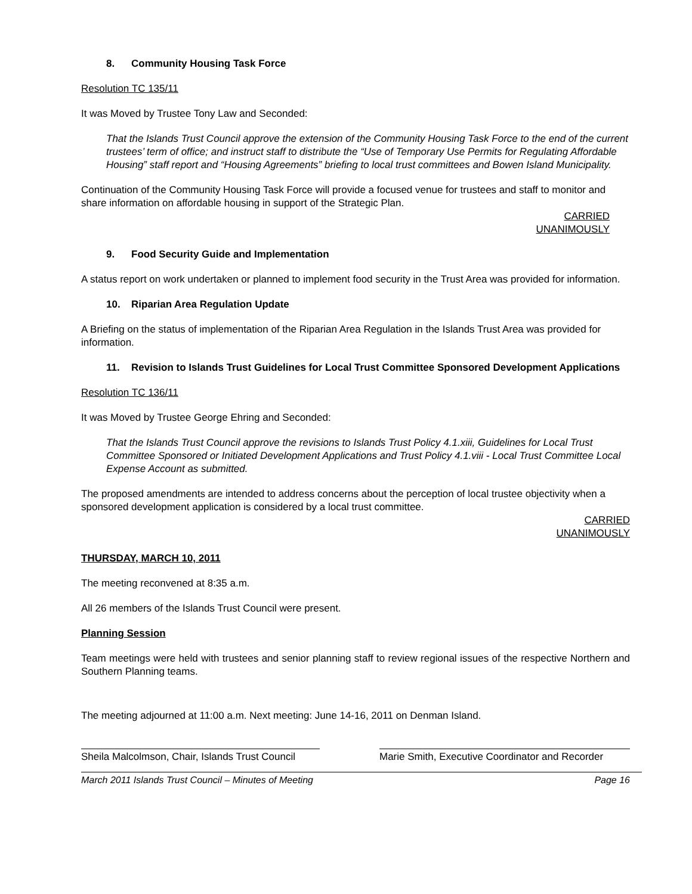8. Community Housing Task Force
Resolution TC 135/11
It was Moved by Trustee Tony Law and Seconded:
That the Islands Trust Council approve the extension of the Community Housing Task Force to the end of the current trustees’ term of office; and instruct staff to distribute the “Use of Temporary Use Permits for Regulating Affordable Housing” staff report and “Housing Agreements” briefing to local trust committees and Bowen Island Municipality.
Continuation of the Community Housing Task Force will provide a focused venue for trustees and staff to monitor and share information on affordable housing in support of the Strategic Plan.
CARRIED
UNANIMOUSLY
9. Food Security Guide and Implementation
A status report on work undertaken or planned to implement food security in the Trust Area was provided for information.
10. Riparian Area Regulation Update
A Briefing on the status of implementation of the Riparian Area Regulation in the Islands Trust Area was provided for information.
11. Revision to Islands Trust Guidelines for Local Trust Committee Sponsored Development Applications
Resolution TC 136/11
It was Moved by Trustee George Ehring and Seconded:
That the Islands Trust Council approve the revisions to Islands Trust Policy 4.1.xiii, Guidelines for Local Trust Committee Sponsored or Initiated Development Applications and Trust Policy 4.1.viii - Local Trust Committee Local Expense Account as submitted.
The proposed amendments are intended to address concerns about the perception of local trustee objectivity when a sponsored development application is considered by a local trust committee.
CARRIED
UNANIMOUSLY
THURSDAY, MARCH 10, 2011
The meeting reconvened at 8:35 a.m.
All 26 members of the Islands Trust Council were present.
Planning Session
Team meetings were held with trustees and senior planning staff to review regional issues of the respective Northern and Southern Planning teams.
The meeting adjourned at 11:00 a.m. Next meeting: June 14-16, 2011 on Denman Island.
Sheila Malcolmson, Chair, Islands Trust Council
Marie Smith, Executive Coordinator and Recorder
March 2011 Islands Trust Council – Minutes of Meeting Page 16